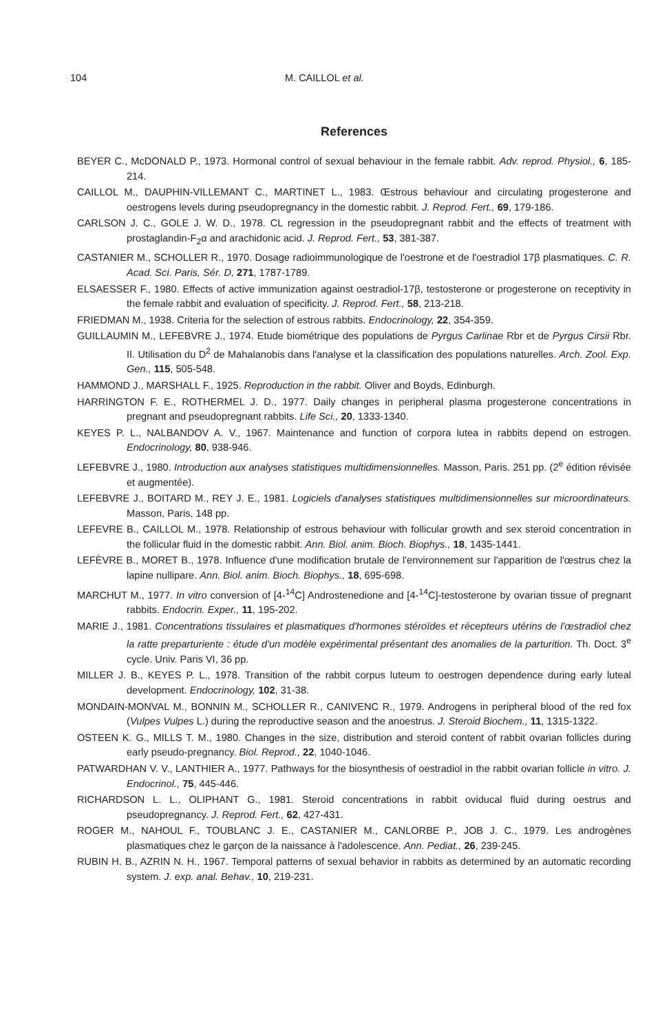104 M. CAILLOL et al.
References
BEYER C., McDONALD P., 1973. Hormonal control of sexual behaviour in the female rabbit. Adv. reprod. Physiol., 6, 185-214.
CAILLOL M., DAUPHIN-VILLEMANT C., MARTINET L., 1983. Œstrous behaviour and circulating progesterone and oestrogens levels during pseudopregnancy in the domestic rabbit. J. Reprod. Fert., 69, 179-186.
CARLSON J. C., GOLE J. W. D., 1978. CL regression in the pseudopregnant rabbit and the effects of treatment with prostaglandin-F<sub>2</sub>α and arachidonic acid. J. Reprod. Fert., 53, 381-387.
CASTANIER M., SCHOLLER R., 1970. Dosage radioimmunologique de l'oestrone et de l'oestradiol 17β plasmatiques. C. R. Acad. Sci. Paris, Sér. D, 271, 1787-1789.
ELSAESSER F., 1980. Effects of active immunization against oestradiol-17β, testosterone or progesterone on receptivity in the female rabbit and evaluation of specificity. J. Reprod. Fert., 58, 213-218.
FRIEDMAN M., 1938. Criteria for the selection of estrous rabbits. Endocrinology, 22, 354-359.
GUILLAUMIN M., LEFEBVRE J., 1974. Etude biométrique des populations de Pyrgus Carlinae Rbr et de Pyrgus Cirsii Rbr. II. Utilisation du D<sup>2</sup> de Mahalanobis dans l'analyse et la classification des populations naturelles. Arch. Zool. Exp. Gen., 115, 505-548.
HAMMOND J., MARSHALL F., 1925. Reproduction in the rabbit. Oliver and Boyds, Edinburgh.
HARRINGTON F. E., ROTHERMEL J. D., 1977. Daily changes in peripheral plasma progesterone concentrations in pregnant and pseudopregnant rabbits. Life Sci., 20, 1333-1340.
KEYES P. L., NALBANDOV A. V., 1967. Maintenance and function of corpora lutea in rabbits depend on estrogen. Endocrinology, 80, 938-946.
LEFEBVRE J., 1980. Introduction aux analyses statistiques multidimensionnelles. Masson, Paris. 251 pp. (2<sup>e</sup> édition révisée et augmentée).
LEFEBVRE J., BOITARD M., REY J. E., 1981. Logiciels d'analyses statistiques multidimensionnelles sur microordinateurs. Masson, Paris, 148 pp.
LEFEVRE B., CAILLOL M., 1978. Relationship of estrous behaviour with follicular growth and sex steroid concentration in the follicular fluid in the domestic rabbit. Ann. Biol. anim. Bioch. Biophys., 18, 1435-1441.
LEFÈVRE B., MORET B., 1978. Influence d'une modification brutale de l'environnement sur l'apparition de l'œstrus chez la lapine nullipare. Ann. Biol. anim. Bioch. Biophys., 18, 695-698.
MARCHUT M., 1977. In vitro conversion of [4-<sup>14</sup>C] Androstenedione and [4-<sup>14</sup>C]-testosterone by ovarian tissue of pregnant rabbits. Endocrin. Exper., 11, 195-202.
MARIE J., 1981. Concentrations tissulaires et plasmatiques d'hormones stéroïdes et récepteurs utérins de l'œstradiol chez la ratte preparturiente : étude d'un modèle expérimental présentant des anomalies de la parturition. Th. Doct. 3<sup>e</sup> cycle. Univ. Paris VI, 36 pp.
MILLER J. B., KEYES P. L., 1978. Transition of the rabbit corpus luteum to oestrogen dependence during early luteal development. Endocrinology, 102, 31-38.
MONDAIN-MONVAL M., BONNIN M., SCHOLLER R., CANIVENC R., 1979. Androgens in peripheral blood of the red fox (Vulpes Vulpes L.) during the reproductive season and the anoestrus. J. Steroid Biochem., 11, 1315-1322.
OSTEEN K. G., MILLS T. M., 1980. Changes in the size, distribution and steroid content of rabbit ovarian follicles during early pseudo-pregnancy. Biol. Reprod., 22, 1040-1046.
PATWARDHAN V. V., LANTHIER A., 1977. Pathways for the biosynthesis of oestradiol in the rabbit ovarian follicle in vitro. J. Endocrinol., 75, 445-446.
RICHARDSON L. L., OLIPHANT G., 1981. Steroid concentrations in rabbit oviducal fluid during oestrus and pseudopregnancy. J. Reprod. Fert., 62, 427-431.
ROGER M., NAHOUL F., TOUBLANC J. E., CASTANIER M., CANLORBE P., JOB J. C., 1979. Les androgènes plasmatiques chez le garçon de la naissance à l'adolescence. Ann. Pediat., 26, 239-245.
RUBIN H. B., AZRIN N. H., 1967. Temporal patterns of sexual behavior in rabbits as determined by an automatic recording system. J. exp. anal. Behav., 10, 219-231.